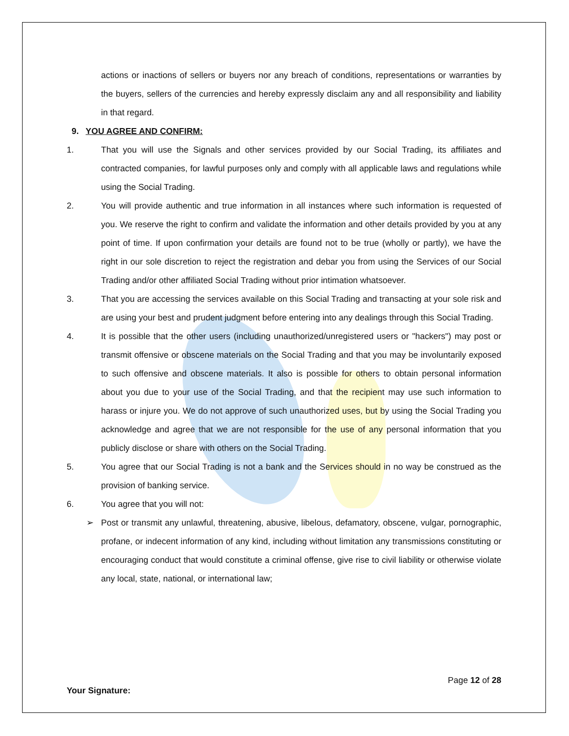actions or inactions of sellers or buyers nor any breach of conditions, representations or warranties by the buyers, sellers of the currencies and hereby expressly disclaim any and all responsibility and liability in that regard.
9. YOU AGREE AND CONFIRM:
1. That you will use the Signals and other services provided by our Social Trading, its affiliates and contracted companies, for lawful purposes only and comply with all applicable laws and regulations while using the Social Trading.
2. You will provide authentic and true information in all instances where such information is requested of you. We reserve the right to confirm and validate the information and other details provided by you at any point of time. If upon confirmation your details are found not to be true (wholly or partly), we have the right in our sole discretion to reject the registration and debar you from using the Services of our Social Trading and/or other affiliated Social Trading without prior intimation whatsoever.
3. That you are accessing the services available on this Social Trading and transacting at your sole risk and are using your best and prudent judgment before entering into any dealings through this Social Trading.
4. It is possible that the other users (including unauthorized/unregistered users or "hackers") may post or transmit offensive or obscene materials on the Social Trading and that you may be involuntarily exposed to such offensive and obscene materials. It also is possible for others to obtain personal information about you due to your use of the Social Trading, and that the recipient may use such information to harass or injure you. We do not approve of such unauthorized uses, but by using the Social Trading you acknowledge and agree that we are not responsible for the use of any personal information that you publicly disclose or share with others on the Social Trading.
5. You agree that our Social Trading is not a bank and the Services should in no way be construed as the provision of banking service.
6. You agree that you will not:
➢ Post or transmit any unlawful, threatening, abusive, libelous, defamatory, obscene, vulgar, pornographic, profane, or indecent information of any kind, including without limitation any transmissions constituting or encouraging conduct that would constitute a criminal offense, give rise to civil liability or otherwise violate any local, state, national, or international law;
Page 12 of 28
Your Signature: